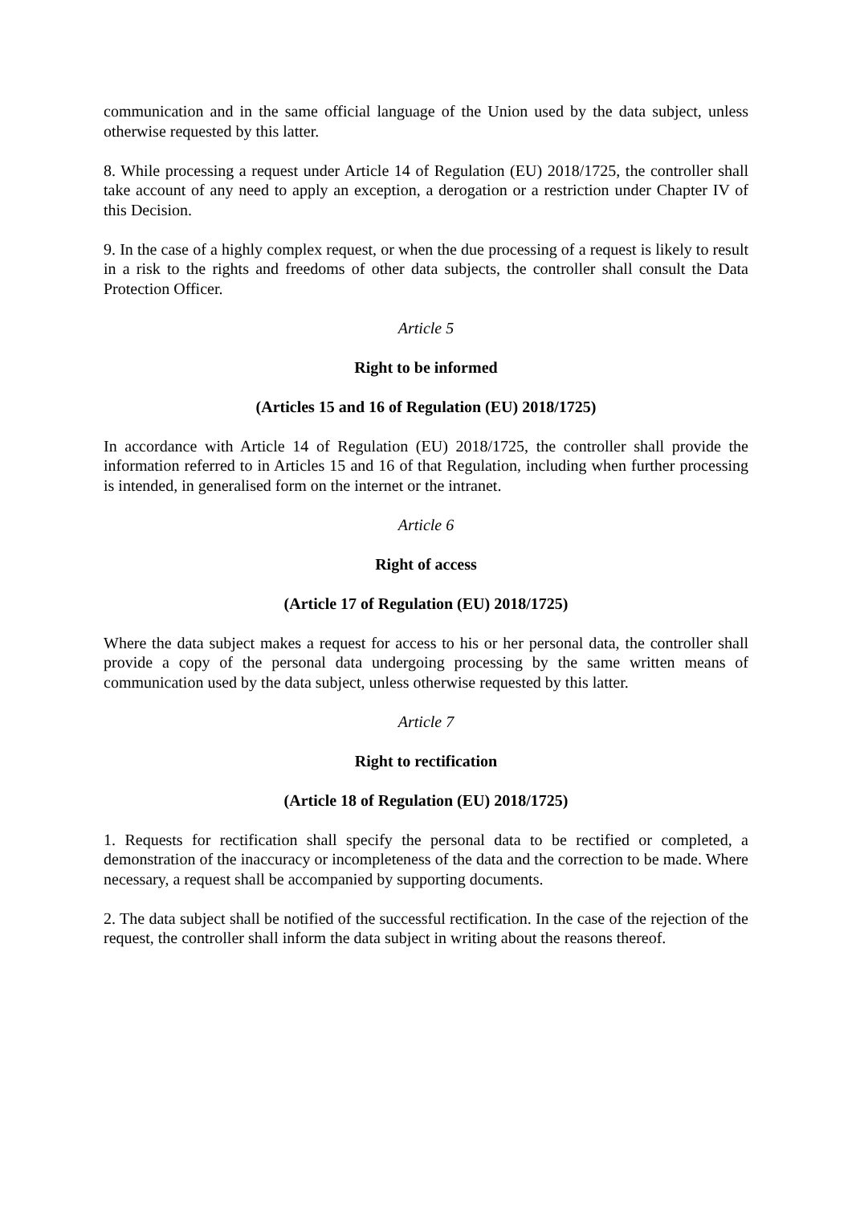communication and in the same official language of the Union used by the data subject, unless otherwise requested by this latter.
8. While processing a request under Article 14 of Regulation (EU) 2018/1725, the controller shall take account of any need to apply an exception, a derogation or a restriction under Chapter IV of this Decision.
9. In the case of a highly complex request, or when the due processing of a request is likely to result in a risk to the rights and freedoms of other data subjects, the controller shall consult the Data Protection Officer.
Article 5
Right to be informed
(Articles 15 and 16 of Regulation (EU) 2018/1725)
In accordance with Article 14 of Regulation (EU) 2018/1725, the controller shall provide the information referred to in Articles 15 and 16 of that Regulation, including when further processing is intended, in generalised form on the internet or the intranet.
Article 6
Right of access
(Article 17 of Regulation (EU) 2018/1725)
Where the data subject makes a request for access to his or her personal data, the controller shall provide a copy of the personal data undergoing processing by the same written means of communication used by the data subject, unless otherwise requested by this latter.
Article 7
Right to rectification
(Article 18 of Regulation (EU) 2018/1725)
1. Requests for rectification shall specify the personal data to be rectified or completed, a demonstration of the inaccuracy or incompleteness of the data and the correction to be made. Where necessary, a request shall be accompanied by supporting documents.
2. The data subject shall be notified of the successful rectification. In the case of the rejection of the request, the controller shall inform the data subject in writing about the reasons thereof.